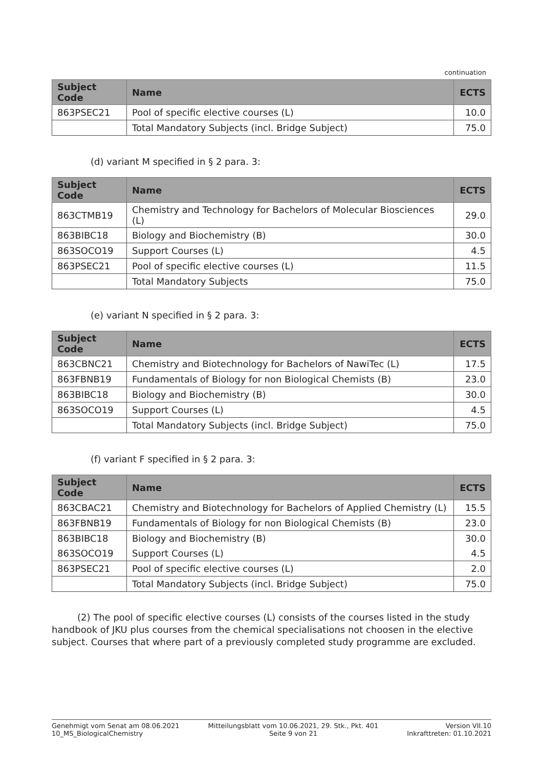continuation
| Subject Code | Name | ECTS |
| --- | --- | --- |
| 863PSEC21 | Pool of specific elective courses (L) | 10.0 |
| | Total Mandatory Subjects (incl. Bridge Subject) | 75.0 |
(d) variant M specified in § 2 para. 3:
| Subject Code | Name | ECTS |
| --- | --- | --- |
| 863CTMB19 | Chemistry and Technology for Bachelors of Molecular Biosciences (L) | 29.0 |
| 863BIBC18 | Biology and Biochemistry (B) | 30.0 |
| 863SOCO19 | Support Courses (L) | 4.5 |
| 863PSEC21 | Pool of specific elective courses (L) | 11.5 |
| | Total Mandatory Subjects | 75.0 |
(e) variant N specified in § 2 para. 3:
| Subject Code | Name | ECTS |
| --- | --- | --- |
| 863CBNC21 | Chemistry and Biotechnology for Bachelors of NawiTec (L) | 17.5 |
| 863FBNB19 | Fundamentals of Biology for non Biological Chemists (B) | 23.0 |
| 863BIBC18 | Biology and Biochemistry (B) | 30.0 |
| 863SOCO19 | Support Courses (L) | 4.5 |
| | Total Mandatory Subjects (incl. Bridge Subject) | 75.0 |
(f) variant F specified in § 2 para. 3:
| Subject Code | Name | ECTS |
| --- | --- | --- |
| 863CBAC21 | Chemistry and Biotechnology for Bachelors of Applied Chemistry (L) | 15.5 |
| 863FBNB19 | Fundamentals of Biology for non Biological Chemists (B) | 23.0 |
| 863BIBC18 | Biology and Biochemistry (B) | 30.0 |
| 863SOCO19 | Support Courses (L) | 4.5 |
| 863PSEC21 | Pool of specific elective courses (L) | 2.0 |
| | Total Mandatory Subjects (incl. Bridge Subject) | 75.0 |
(2) The pool of specific elective courses (L) consists of the courses listed in the study handbook of JKU plus courses from the chemical specialisations not choosen in the elective subject. Courses that where part of a previously completed study programme are excluded.
Genehmigt vom Senat am 08.06.2021
10_MS_BiologicalChemistry
Mitteilungsblatt vom 10.06.2021, 29. Stk., Pkt. 401
Seite 9 von 21
Version VII.10
Inkrafttreten: 01.10.2021